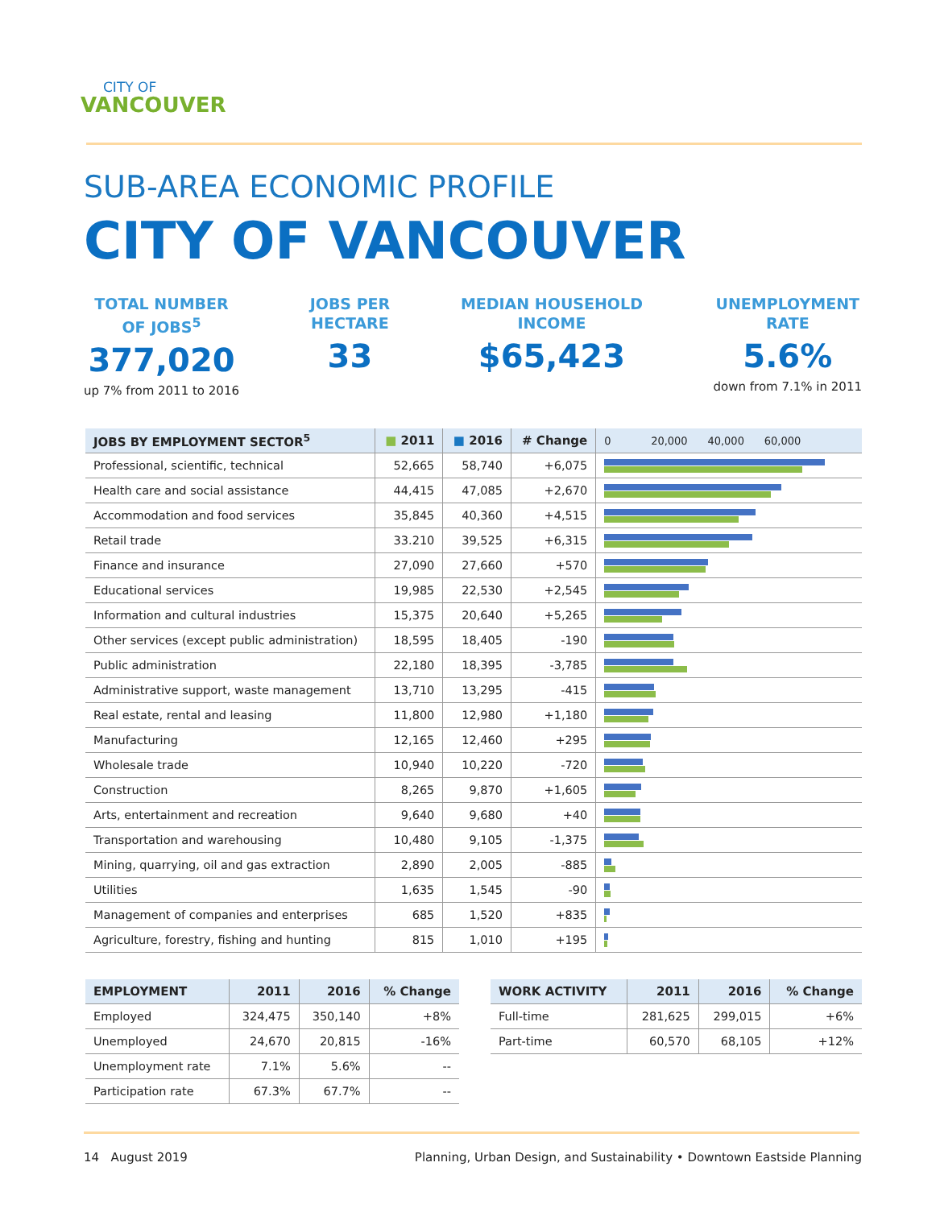CITY OF
VANCOUVER
SUB-AREA ECONOMIC PROFILE
CITY OF VANCOUVER
TOTAL NUMBER
OF JOBS<sup>5</sup>
377,020
up 7% from 2011 to 2016
JOBS PER
HECTARE
33
MEDIAN HOUSEHOLD
INCOME
$65,423
UNEMPLOYMENT
RATE
5.6%
down from 7.1% in 2011
| JOBS BY EMPLOYMENT SECTOR<sup>5</sup> | ■ 2011 | ■ 2016 | # Change | 0 20,000 40,000 60,000 |
| --- | --- | --- | --- | --- |
| Professional, scientific, technical | 52,665 | 58,740 | +6,075 | |
| Health care and social assistance | 44,415 | 47,085 | +2,670 | |
| Accommodation and food services | 35,845 | 40,360 | +4,515 | |
| Retail trade | 33.210 | 39,525 | +6,315 | |
| Finance and insurance | 27,090 | 27,660 | +570 | |
| Educational services | 19,985 | 22,530 | +2,545 | |
| Information and cultural industries | 15,375 | 20,640 | +5,265 | |
| Other services (except public administration) | 18,595 | 18,405 | -190 | |
| Public administration | 22,180 | 18,395 | -3,785 | |
| Administrative support, waste management | 13,710 | 13,295 | -415 | |
| Real estate, rental and leasing | 11,800 | 12,980 | +1,180 | |
| Manufacturing | 12,165 | 12,460 | +295 | |
| Wholesale trade | 10,940 | 10,220 | -720 | |
| Construction | 8,265 | 9,870 | +1,605 | |
| Arts, entertainment and recreation | 9,640 | 9,680 | +40 | |
| Transportation and warehousing | 10,480 | 9,105 | -1,375 | |
| Mining, quarrying, oil and gas extraction | 2,890 | 2,005 | -885 | |
| Utilities | 1,635 | 1,545 | -90 | |
| Management of companies and enterprises | 685 | 1,520 | +835 | |
| Agriculture, forestry, fishing and hunting | 815 | 1,010 | +195 | |
| EMPLOYMENT | 2011 | 2016 | % Change |
| --- | --- | --- | --- |
| Employed | 324,475 | 350,140 | +8% |
| Unemployed | 24,670 | 20,815 | -16% |
| Unemployment rate | 7.1% | 5.6% | -- |
| Participation rate | 67.3% | 67.7% | -- |
| WORK ACTIVITY | 2011 | 2016 | % Change |
| --- | --- | --- | --- |
| Full-time | 281,625 | 299,015 | +6% |
| Part-time | 60,570 | 68,105 | +12% |
14 August 2019 Planning, Urban Design, and Sustainability • Downtown Eastside Planning